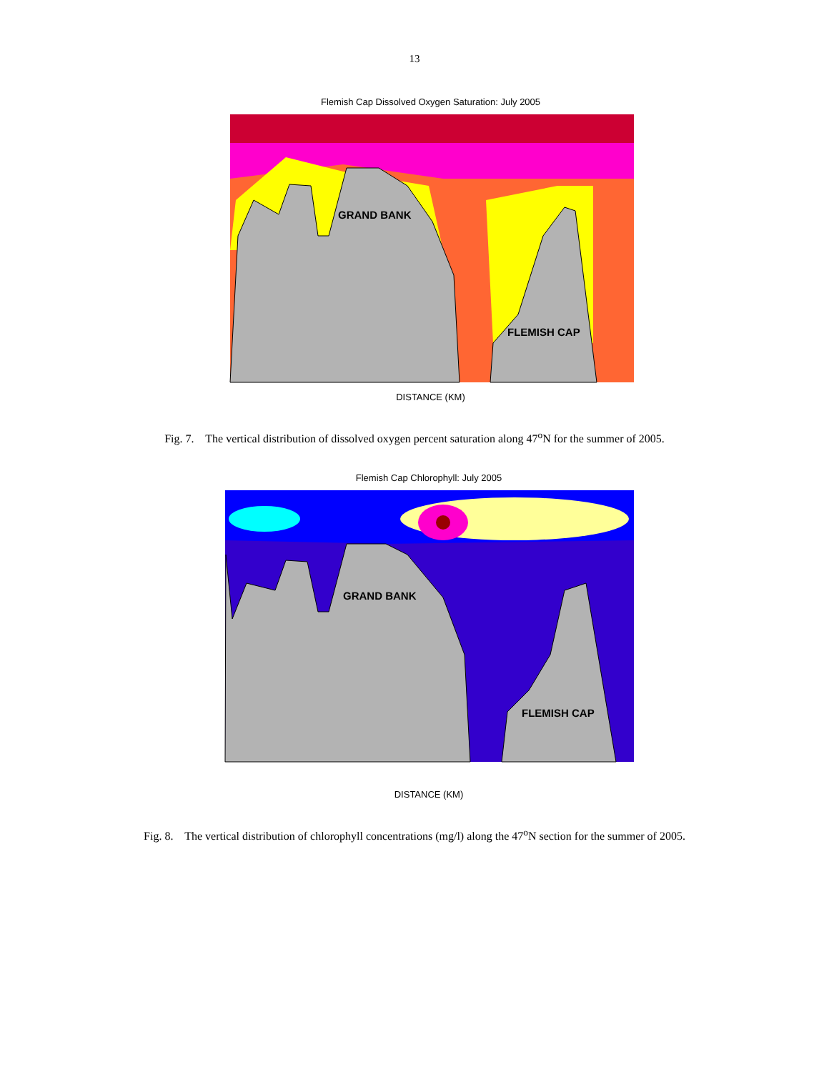13
Flemish Cap Dissolved Oxygen Saturation: July 2005
GRAND BANK
FLEMISH CAP
DISTANCE (KM)
Fig. 7. The vertical distribution of dissolved oxygen percent saturation along 47<sup>o</sup>N for the summer of 2005.
Flemish Cap Chlorophyll: July 2005
GRAND BANK
FLEMISH CAP
DISTANCE (KM)
Fig. 8. The vertical distribution of chlorophyll concentrations (mg/l) along the 47<sup>o</sup>N section for the summer of 2005.